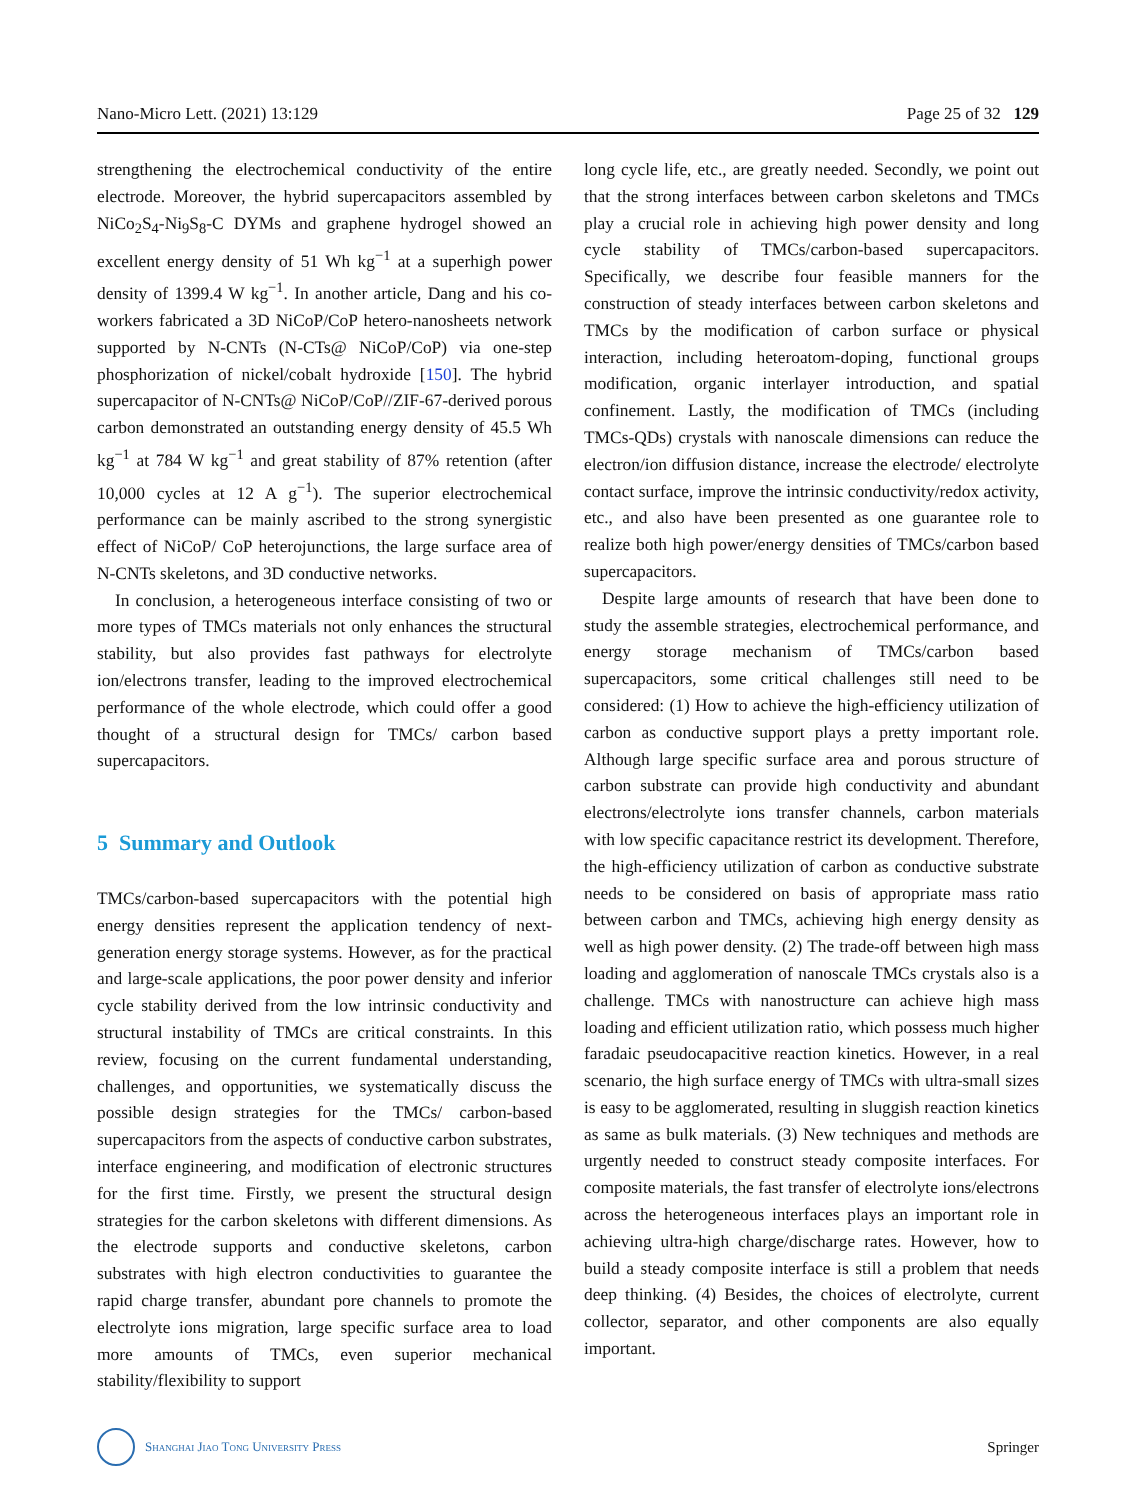Nano-Micro Lett. (2021) 13:129 Page 25 of 32 129
strengthening the electrochemical conductivity of the entire electrode. Moreover, the hybrid supercapacitors assembled by NiCo<sub>2</sub>S<sub>4</sub>-Ni<sub>9</sub>S<sub>8</sub>-C DYMs and graphene hydrogel showed an excellent energy density of 51 Wh kg<sup>−1</sup> at a superhigh power density of 1399.4 W kg<sup>−1</sup>. In another article, Dang and his co-workers fabricated a 3D NiCoP/CoP hetero-nanosheets network supported by N-CNTs (N-CTs@ NiCoP/CoP) via one-step phosphorization of nickel/cobalt hydroxide [150]. The hybrid supercapacitor of N-CNTs@ NiCoP/CoP//ZIF-67-derived porous carbon demonstrated an outstanding energy density of 45.5 Wh kg<sup>−1</sup> at 784 W kg<sup>−1</sup> and great stability of 87% retention (after 10,000 cycles at 12 A g<sup>−1</sup>). The superior electrochemical performance can be mainly ascribed to the strong synergistic effect of NiCoP/ CoP heterojunctions, the large surface area of N-CNTs skeletons, and 3D conductive networks.
In conclusion, a heterogeneous interface consisting of two or more types of TMCs materials not only enhances the structural stability, but also provides fast pathways for electrolyte ion/electrons transfer, leading to the improved electrochemical performance of the whole electrode, which could offer a good thought of a structural design for TMCs/ carbon based supercapacitors.
5 Summary and Outlook
TMCs/carbon-based supercapacitors with the potential high energy densities represent the application tendency of next-generation energy storage systems. However, as for the practical and large-scale applications, the poor power density and inferior cycle stability derived from the low intrinsic conductivity and structural instability of TMCs are critical constraints. In this review, focusing on the current fundamental understanding, challenges, and opportunities, we systematically discuss the possible design strategies for the TMCs/ carbon-based supercapacitors from the aspects of conductive carbon substrates, interface engineering, and modification of electronic structures for the first time. Firstly, we present the structural design strategies for the carbon skeletons with different dimensions. As the electrode supports and conductive skeletons, carbon substrates with high electron conductivities to guarantee the rapid charge transfer, abundant pore channels to promote the electrolyte ions migration, large specific surface area to load more amounts of TMCs, even superior mechanical stability/flexibility to support
long cycle life, etc., are greatly needed. Secondly, we point out that the strong interfaces between carbon skeletons and TMCs play a crucial role in achieving high power density and long cycle stability of TMCs/carbon-based supercapacitors. Specifically, we describe four feasible manners for the construction of steady interfaces between carbon skeletons and TMCs by the modification of carbon surface or physical interaction, including heteroatom-doping, functional groups modification, organic interlayer introduction, and spatial confinement. Lastly, the modification of TMCs (including TMCs-QDs) crystals with nanoscale dimensions can reduce the electron/ion diffusion distance, increase the electrode/ electrolyte contact surface, improve the intrinsic conductivity/redox activity, etc., and also have been presented as one guarantee role to realize both high power/energy densities of TMCs/carbon based supercapacitors.
Despite large amounts of research that have been done to study the assemble strategies, electrochemical performance, and energy storage mechanism of TMCs/carbon based supercapacitors, some critical challenges still need to be considered: (1) How to achieve the high-efficiency utilization of carbon as conductive support plays a pretty important role. Although large specific surface area and porous structure of carbon substrate can provide high conductivity and abundant electrons/electrolyte ions transfer channels, carbon materials with low specific capacitance restrict its development. Therefore, the high-efficiency utilization of carbon as conductive substrate needs to be considered on basis of appropriate mass ratio between carbon and TMCs, achieving high energy density as well as high power density. (2) The trade-off between high mass loading and agglomeration of nanoscale TMCs crystals also is a challenge. TMCs with nanostructure can achieve high mass loading and efficient utilization ratio, which possess much higher faradaic pseudocapacitive reaction kinetics. However, in a real scenario, the high surface energy of TMCs with ultra-small sizes is easy to be agglomerated, resulting in sluggish reaction kinetics as same as bulk materials. (3) New techniques and methods are urgently needed to construct steady composite interfaces. For composite materials, the fast transfer of electrolyte ions/electrons across the heterogeneous interfaces plays an important role in achieving ultra-high charge/discharge rates. However, how to build a steady composite interface is still a problem that needs deep thinking. (4) Besides, the choices of electrolyte, current collector, separator, and other components are also equally important.
Shanghai Jiao Tong University Press Springer